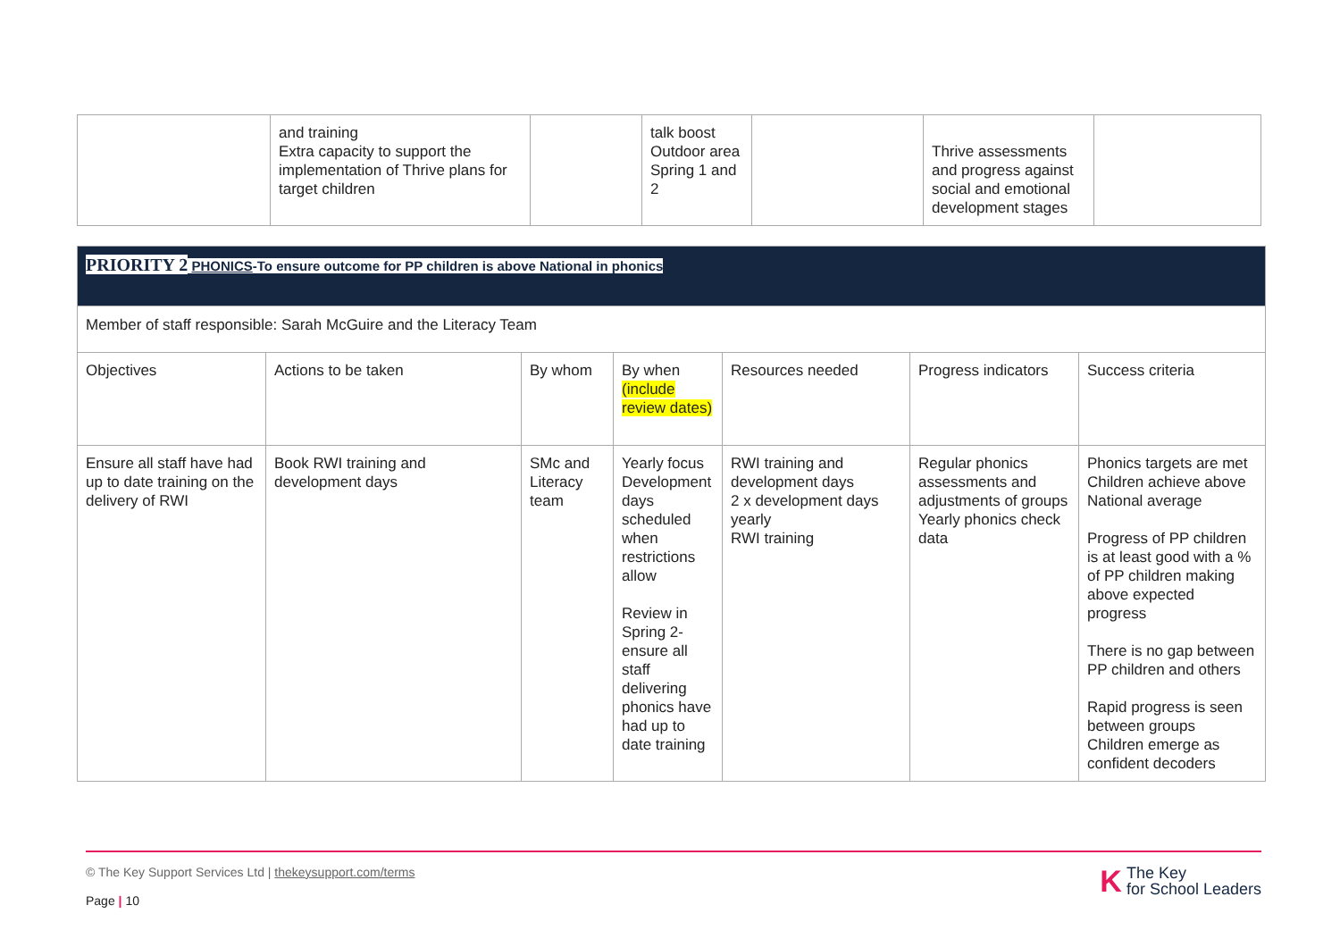| | and training Extra capacity to support the implementation of Thrive plans for target children | | talk boost Outdoor area Spring 1 and 2 | | Thrive assessments and progress against social and emotional development stages | |
| PRIORITY 2 PHONICS -To ensure outcome for PP children is above National in phonics | | | | | | |
| Member of staff responsible: Sarah McGuire and the Literacy Team | | | | | | |
| Objectives | Actions to be taken | By whom | By when (include review dates) | Resources needed | Progress indicators | Success criteria |
| Ensure all staff have had up to date training on the delivery of RWI | Book RWI training and development days | SMc and Literacy team | Yearly focus Development days scheduled when restrictions allow Review in Spring 2- ensure all staff delivering phonics have had up to date training | RWI training and development days 2 x development days yearly RWI training | Regular phonics assessments and adjustments of groups Yearly phonics check data | Phonics targets are met Children achieve above National average Progress of PP children is at least good with a % of PP children making above expected progress There is no gap between PP children and others Rapid progress is seen between groups Children emerge as confident decoders |
© The Key Support Services Ltd | thekeysupport.com/terms
Page | 10
K The Key
for School Leaders